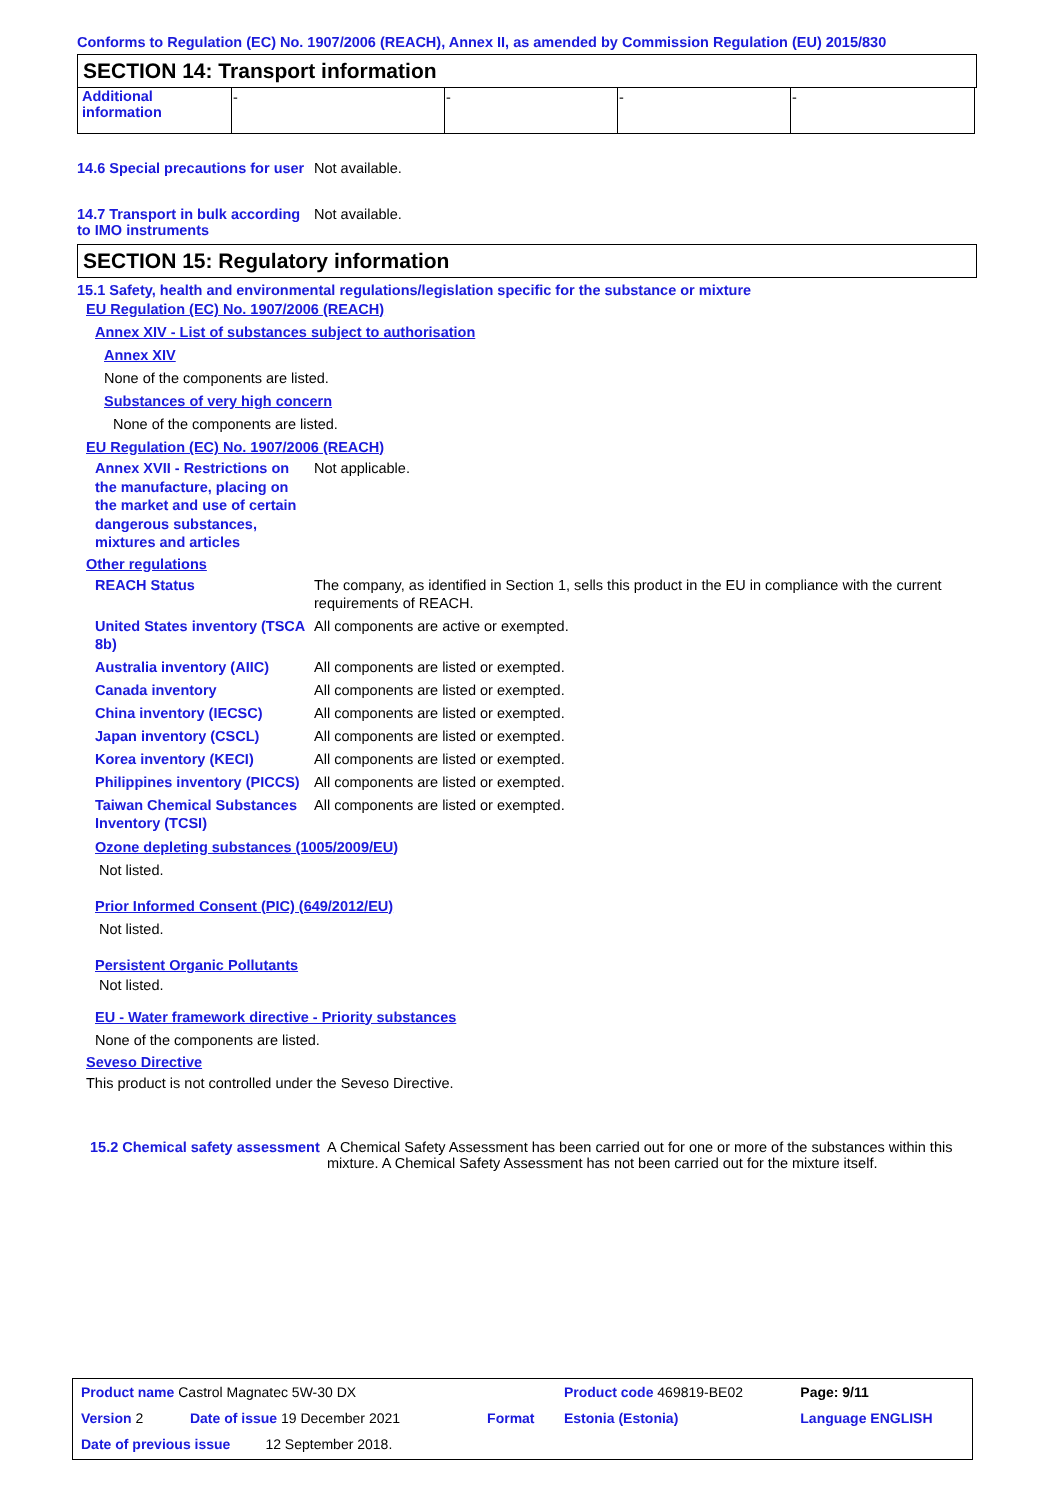Conforms to Regulation (EC) No. 1907/2006 (REACH), Annex II, as amended by Commission Regulation (EU) 2015/830
SECTION 14: Transport information
| Additional information | - | - | - | - |
14.6 Special precautions for user
Not available.
14.7 Transport in bulk according to IMO instruments
Not available.
SECTION 15: Regulatory information
15.1 Safety, health and environmental regulations/legislation specific for the substance or mixture
EU Regulation (EC) No. 1907/2006 (REACH)
Annex XIV - List of substances subject to authorisation
Annex XIV
None of the components are listed.
Substances of very high concern
None of the components are listed.
EU Regulation (EC) No. 1907/2006 (REACH)
Annex XVII - Restrictions on the manufacture, placing on the market and use of certain dangerous substances, mixtures and articles
Not applicable.
Other regulations
REACH Status The company, as identified in Section 1, sells this product in the EU in compliance with the current requirements of REACH.
United States inventory (TSCA 8b)
All components are active or exempted.
Australia inventory (AIIC)
All components are listed or exempted.
Canada inventory All components are listed or exempted.
China inventory (IECSC) All components are listed or exempted.
Japan inventory (CSCL) All components are listed or exempted.
Korea inventory (KECI) All components are listed or exempted.
Philippines inventory (PICCS)
All components are listed or exempted.
Taiwan Chemical Substances Inventory (TCSI)
All components are listed or exempted.
Ozone depleting substances (1005/2009/EU)
Not listed.
Prior Informed Consent (PIC) (649/2012/EU)
Not listed.
Persistent Organic Pollutants
Not listed.
EU - Water framework directive - Priority substances
None of the components are listed.
Seveso Directive
This product is not controlled under the Seveso Directive.
15.2 Chemical safety assessment
A Chemical Safety Assessment has been carried out for one or more of the substances within this mixture. A Chemical Safety Assessment has not been carried out for the mixture itself.
| Product name Castrol Magnatec 5W-30 DX | | Product code 469819-BE02 | Page: 9/11 |
| Version 2 Date of issue 19 December 2021 | Format | Estonia (Estonia) | Language ENGLISH |
| Date of previous issue 12 September 2018. | | | |